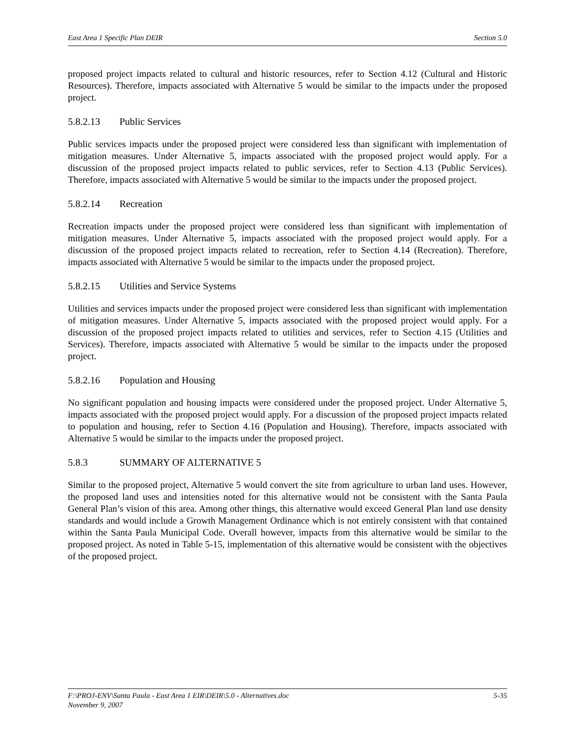East Area 1 Specific Plan DEIR Section 5.0
proposed project impacts related to cultural and historic resources, refer to Section 4.12 (Cultural and Historic Resources). Therefore, impacts associated with Alternative 5 would be similar to the impacts under the proposed project.
5.8.2.13 Public Services
Public services impacts under the proposed project were considered less than significant with implementation of mitigation measures. Under Alternative 5, impacts associated with the proposed project would apply. For a discussion of the proposed project impacts related to public services, refer to Section 4.13 (Public Services). Therefore, impacts associated with Alternative 5 would be similar to the impacts under the proposed project.
5.8.2.14 Recreation
Recreation impacts under the proposed project were considered less than significant with implementation of mitigation measures. Under Alternative 5, impacts associated with the proposed project would apply. For a discussion of the proposed project impacts related to recreation, refer to Section 4.14 (Recreation). Therefore, impacts associated with Alternative 5 would be similar to the impacts under the proposed project.
5.8.2.15 Utilities and Service Systems
Utilities and services impacts under the proposed project were considered less than significant with implementation of mitigation measures. Under Alternative 5, impacts associated with the proposed project would apply. For a discussion of the proposed project impacts related to utilities and services, refer to Section 4.15 (Utilities and Services). Therefore, impacts associated with Alternative 5 would be similar to the impacts under the proposed project.
5.8.2.16 Population and Housing
No significant population and housing impacts were considered under the proposed project. Under Alternative 5, impacts associated with the proposed project would apply. For a discussion of the proposed project impacts related to population and housing, refer to Section 4.16 (Population and Housing). Therefore, impacts associated with Alternative 5 would be similar to the impacts under the proposed project.
5.8.3 SUMMARY OF ALTERNATIVE 5
Similar to the proposed project, Alternative 5 would convert the site from agriculture to urban land uses. However, the proposed land uses and intensities noted for this alternative would not be consistent with the Santa Paula General Plan’s vision of this area. Among other things, this alternative would exceed General Plan land use density standards and would include a Growth Management Ordinance which is not entirely consistent with that contained within the Santa Paula Municipal Code. Overall however, impacts from this alternative would be similar to the proposed project. As noted in Table 5-15, implementation of this alternative would be consistent with the objectives of the proposed project.
F:\PROJ-ENV\Santa Paula - East Area 1 EIR\DEIR\5.0 - Alternatives.doc
November 9, 2007 5-35